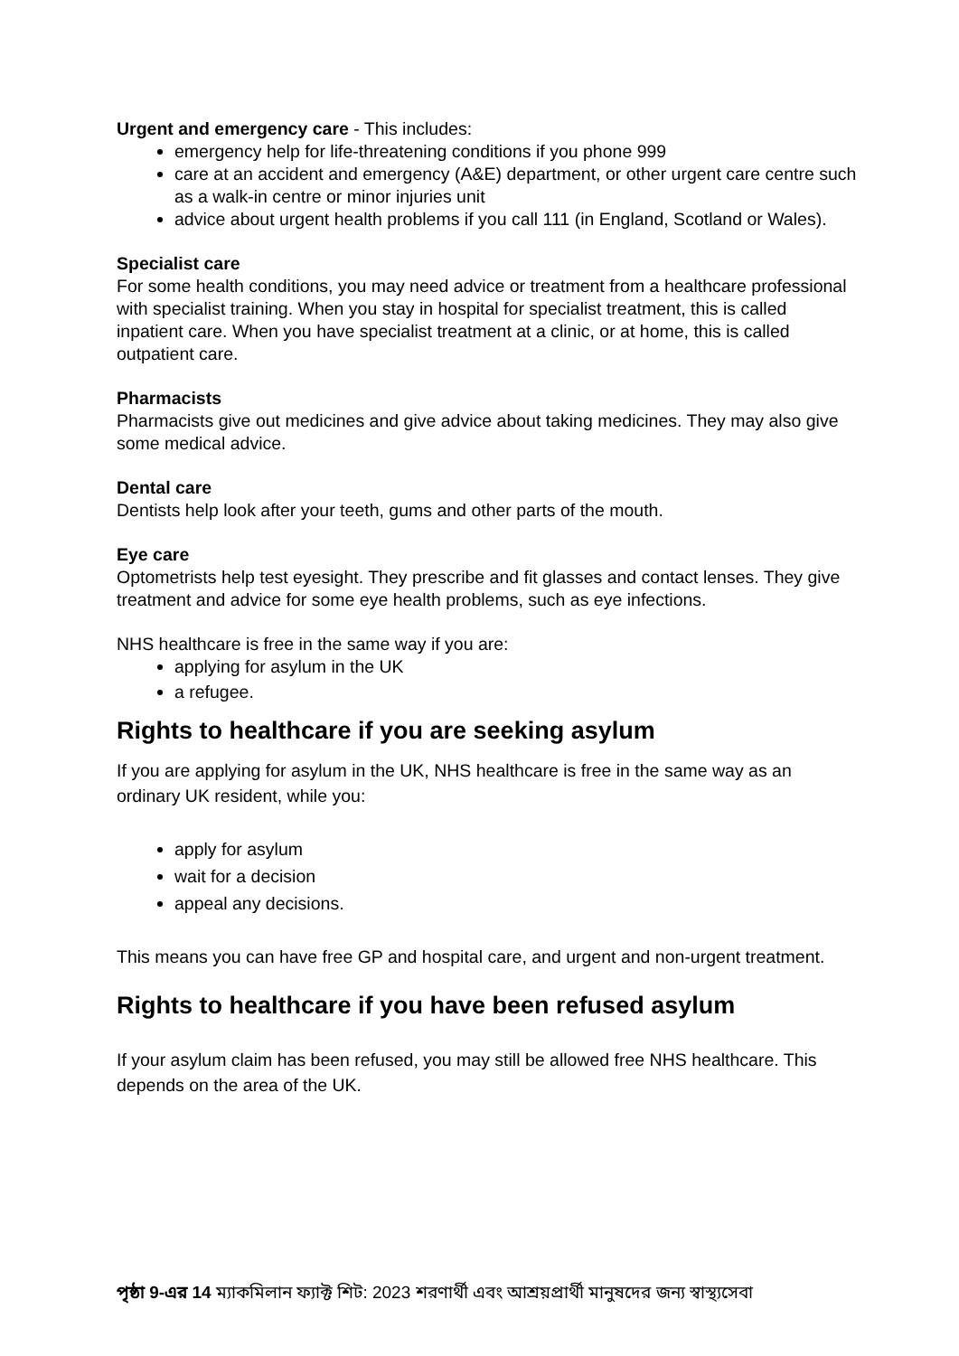Urgent and emergency care - This includes:
emergency help for life-threatening conditions if you phone 999
care at an accident and emergency (A&E) department, or other urgent care centre such as a walk-in centre or minor injuries unit
advice about urgent health problems if you call 111 (in England, Scotland or Wales).
Specialist care
For some health conditions, you may need advice or treatment from a healthcare professional with specialist training. When you stay in hospital for specialist treatment, this is called inpatient care. When you have specialist treatment at a clinic, or at home, this is called outpatient care.
Pharmacists
Pharmacists give out medicines and give advice about taking medicines. They may also give some medical advice.
Dental care
Dentists help look after your teeth, gums and other parts of the mouth.
Eye care
Optometrists help test eyesight. They prescribe and fit glasses and contact lenses. They give treatment and advice for some eye health problems, such as eye infections.
NHS healthcare is free in the same way if you are:
applying for asylum in the UK
a refugee.
Rights to healthcare if you are seeking asylum
If you are applying for asylum in the UK, NHS healthcare is free in the same way as an ordinary UK resident, while you:
apply for asylum
wait for a decision
appeal any decisions.
This means you can have free GP and hospital care, and urgent and non-urgent treatment.
Rights to healthcare if you have been refused asylum
If your asylum claim has been refused, you may still be allowed free NHS healthcare. This depends on the area of the UK.
পৃষ্ঠা 9-এর 14 ম্যাকমিলান ফ্যাক্ট শিট: 2023 শরণার্থী এবং আশ্রয়প্রার্থী মানুষদের জন্য স্বাস্থ্যসেবা